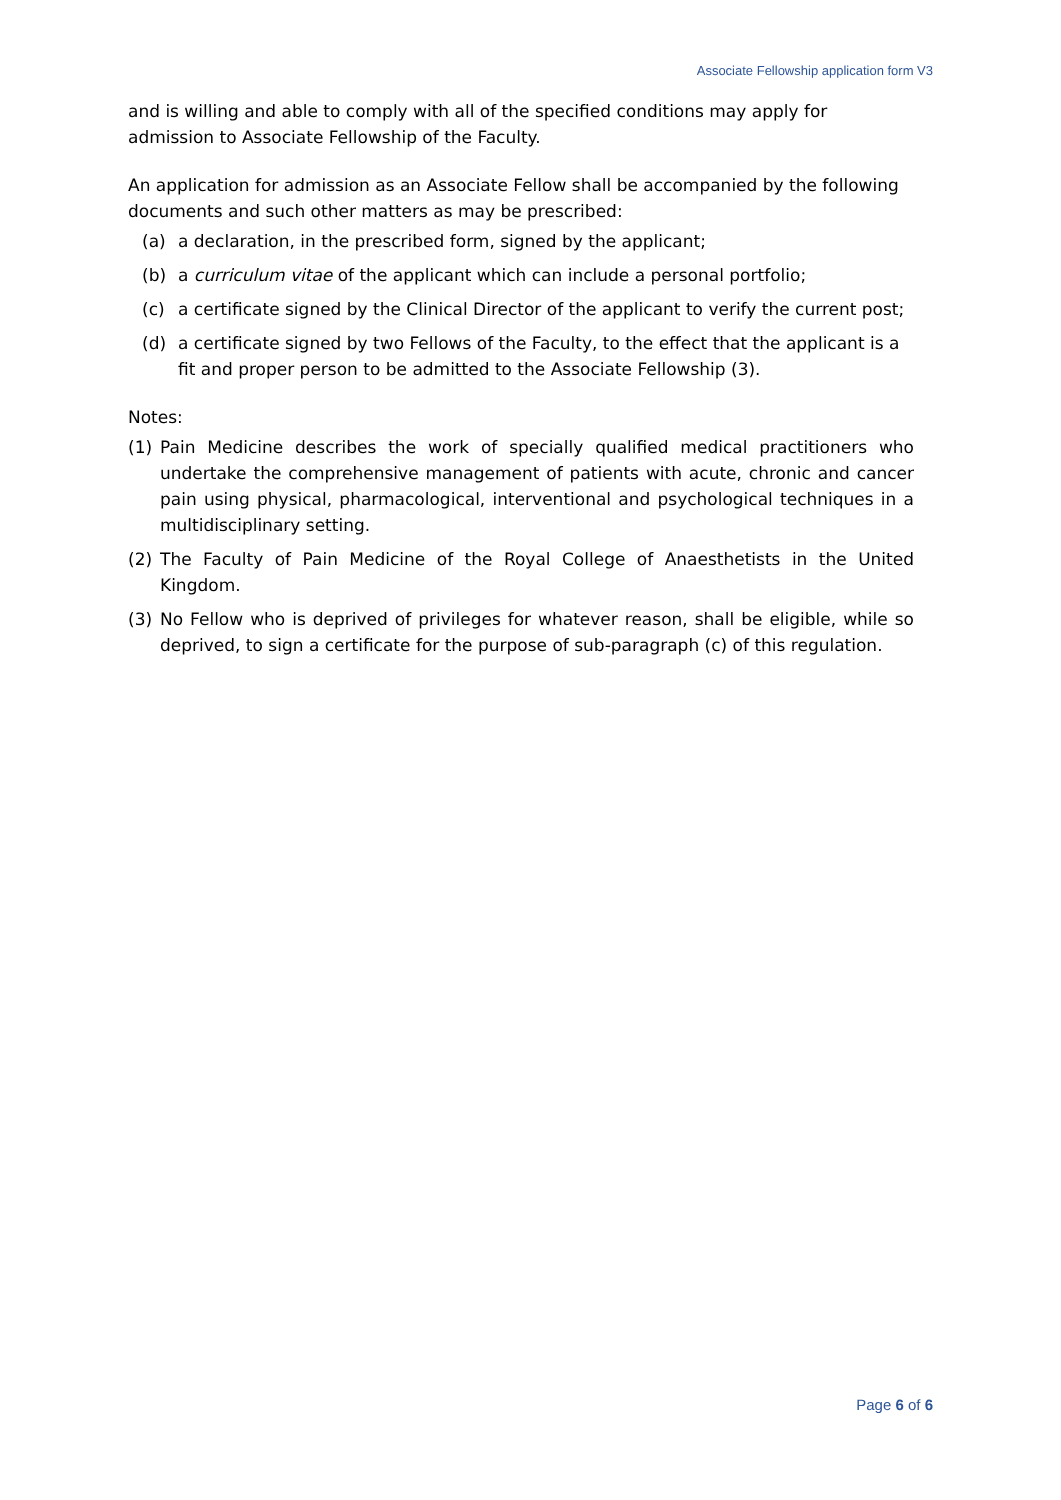Associate Fellowship application form V3
and is willing and able to comply with all of the specified conditions may apply for admission to Associate Fellowship of the Faculty.
An application for admission as an Associate Fellow shall be accompanied by the following documents and such other matters as may be prescribed:
(a) a declaration, in the prescribed form, signed by the applicant;
(b) a curriculum vitae of the applicant which can include a personal portfolio;
(c) a certificate signed by the Clinical Director of the applicant to verify the current post;
(d) a certificate signed by two Fellows of the Faculty, to the effect that the applicant is a fit and proper person to be admitted to the Associate Fellowship (3).
Notes:
(1) Pain Medicine describes the work of specially qualified medical practitioners who undertake the comprehensive management of patients with acute, chronic and cancer pain using physical, pharmacological, interventional and psychological techniques in a multidisciplinary setting.
(2) The Faculty of Pain Medicine of the Royal College of Anaesthetists in the United Kingdom.
(3) No Fellow who is deprived of privileges for whatever reason, shall be eligible, while so deprived, to sign a certificate for the purpose of sub-paragraph (c) of this regulation.
Page 6 of 6